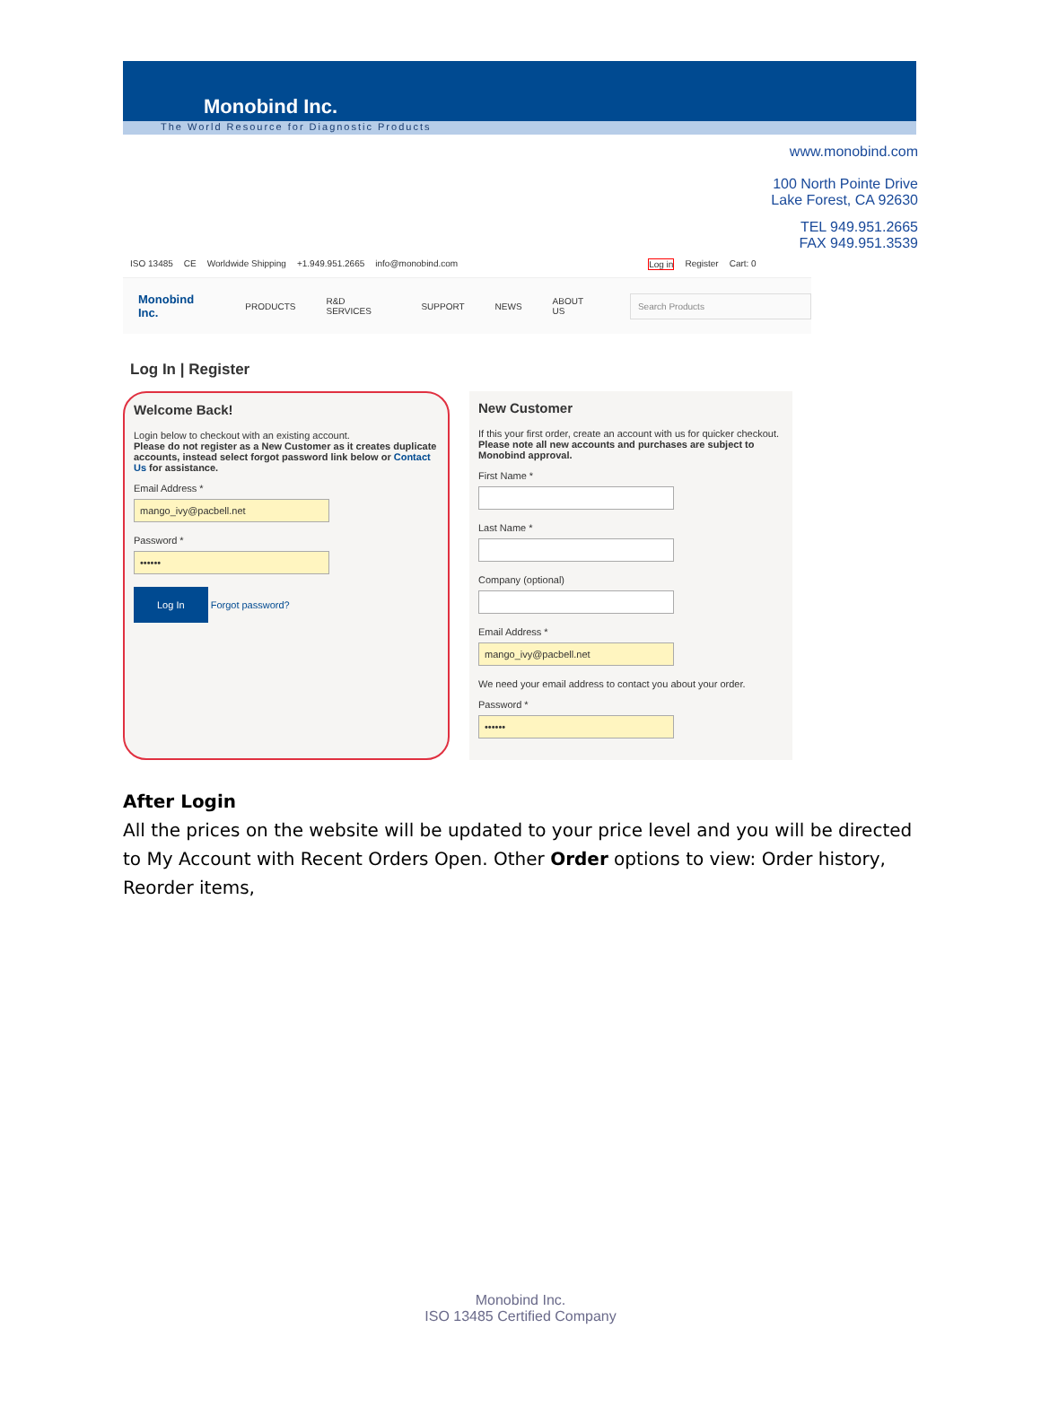Monobind Inc.
The World Resource for Diagnostic Products
www.monobind.com
100 North Pointe Drive
Lake Forest, CA 92630
TEL 949.951.2665
FAX 949.951.3539
ISO 13485 CE Worldwide Shipping +1.949.951.2665 info@monobind.com Log in Register Cart: 0
Monobind Inc. PRODUCTS R&D SERVICES SUPPORT NEWS ABOUT US
Search Products
Log In | Register
Welcome Back!
Login below to checkout with an existing account.
Please do not register as a New Customer as it creates duplicate accounts, instead select forgot password link below or Contact Us for assistance.
Email Address *
mango_ivy@pacbell.net
Password *
••••••
Log In Forgot password?
New Customer
If this your first order, create an account with us for quicker checkout.
Please note all new accounts and purchases are subject to Monobind approval.
First Name *
Last Name *
Company (optional)
Email Address *
mango_ivy@pacbell.net
We need your email address to contact you about your order.
Password *
••••••
After Login
All the prices on the website will be updated to your price level and you will be directed to My Account with Recent Orders Open. Other Order options to view: Order history, Reorder items,
Monobind Inc.
ISO 13485 Certified Company